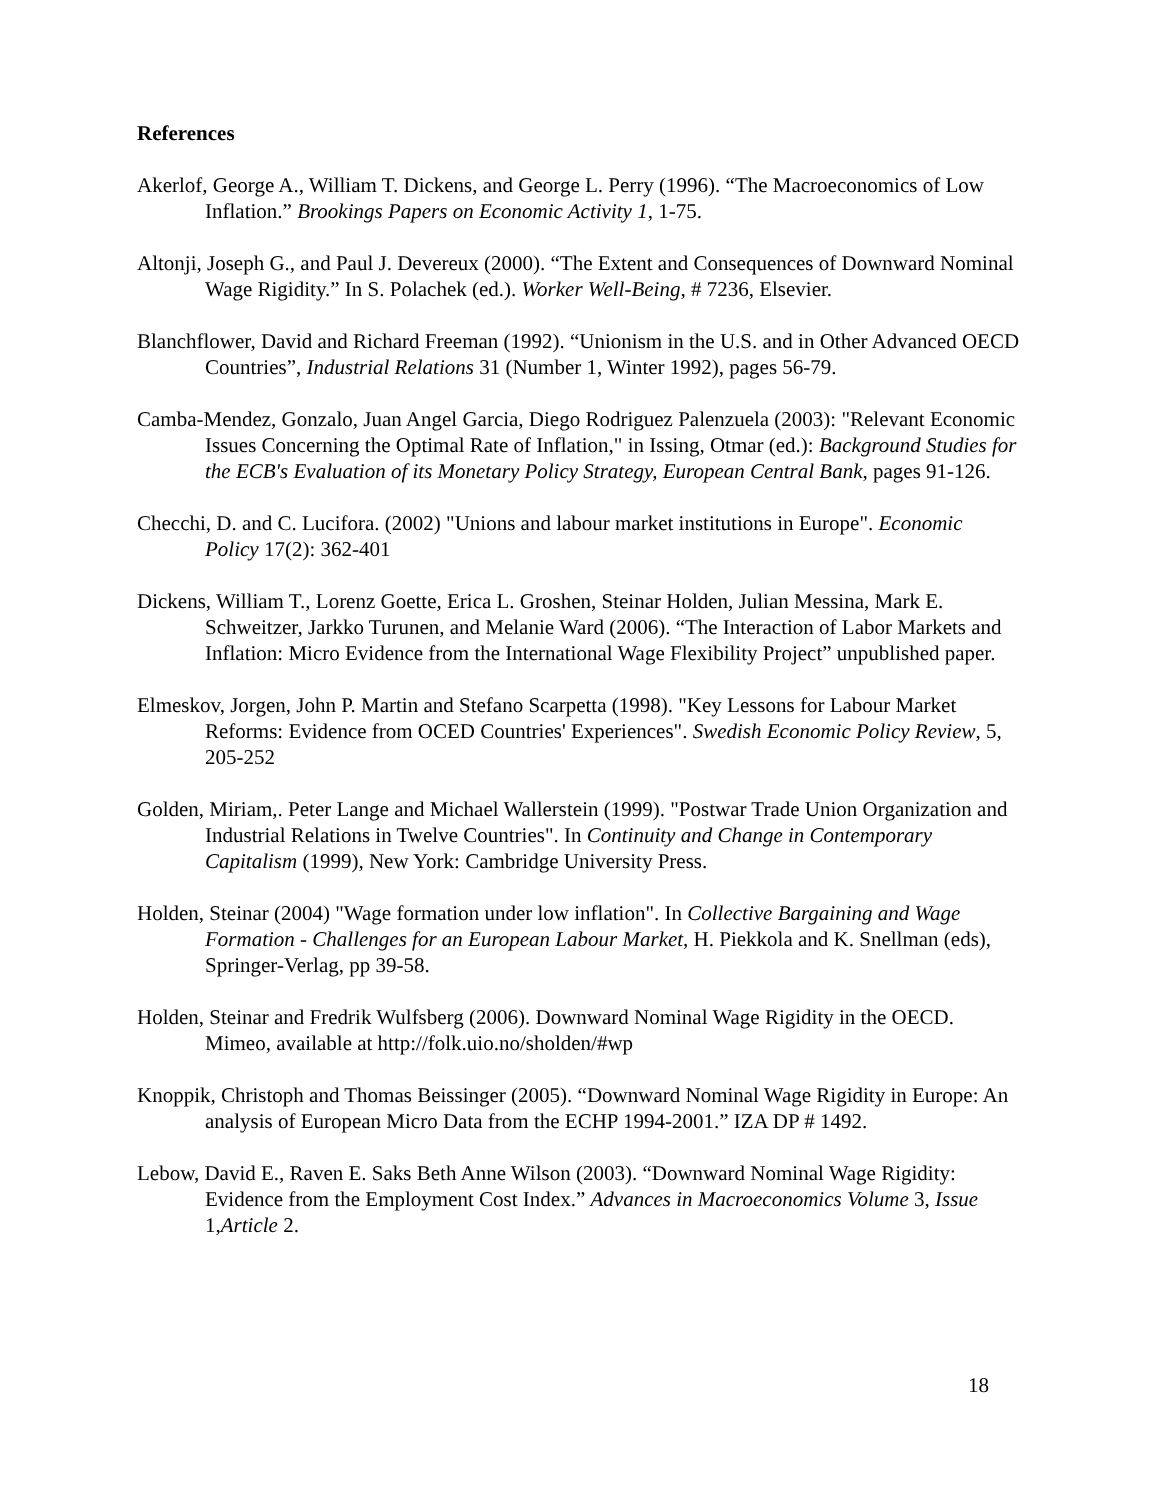References
Akerlof, George A., William T. Dickens, and George L. Perry (1996). “The Macroeconomics of Low Inflation.” Brookings Papers on Economic Activity 1, 1-75.
Altonji, Joseph G., and Paul J. Devereux (2000). “The Extent and Consequences of Downward Nominal Wage Rigidity.” In S. Polachek (ed.). Worker Well-Being, # 7236, Elsevier.
Blanchflower, David and Richard Freeman (1992). “Unionism in the U.S. and in Other Advanced OECD Countries”, Industrial Relations 31 (Number 1, Winter 1992), pages 56-79.
Camba-Mendez, Gonzalo, Juan Angel Garcia, Diego Rodriguez Palenzuela (2003): "Relevant Economic Issues Concerning the Optimal Rate of Inflation," in Issing, Otmar (ed.): Background Studies for the ECB's Evaluation of its Monetary Policy Strategy, European Central Bank, pages 91-126.
Checchi, D. and C. Lucifora. (2002) "Unions and labour market institutions in Europe". Economic Policy 17(2): 362-401
Dickens, William T., Lorenz Goette, Erica L. Groshen, Steinar Holden, Julian Messina, Mark E. Schweitzer, Jarkko Turunen, and Melanie Ward (2006). “The Interaction of Labor Markets and Inflation: Micro Evidence from the International Wage Flexibility Project” unpublished paper.
Elmeskov, Jorgen, John P. Martin and Stefano Scarpetta (1998). "Key Lessons for Labour Market Reforms: Evidence from OCED Countries' Experiences". Swedish Economic Policy Review, 5, 205-252
Golden, Miriam,. Peter Lange and Michael Wallerstein (1999). "Postwar Trade Union Organization and Industrial Relations in Twelve Countries". In Continuity and Change in Contemporary Capitalism (1999), New York: Cambridge University Press.
Holden, Steinar (2004) "Wage formation under low inflation". In Collective Bargaining and Wage Formation - Challenges for an European Labour Market, H. Piekkola and K. Snellman (eds), Springer-Verlag, pp 39-58.
Holden, Steinar and Fredrik Wulfsberg (2006). Downward Nominal Wage Rigidity in the OECD. Mimeo, available at http://folk.uio.no/sholden/#wp
Knoppik, Christoph and Thomas Beissinger (2005). “Downward Nominal Wage Rigidity in Europe: An analysis of European Micro Data from the ECHP 1994-2001.” IZA DP # 1492.
Lebow, David E., Raven E. Saks Beth Anne Wilson (2003). “Downward Nominal Wage Rigidity: Evidence from the Employment Cost Index.” Advances in Macroeconomics Volume 3, Issue 1,Article 2.
18